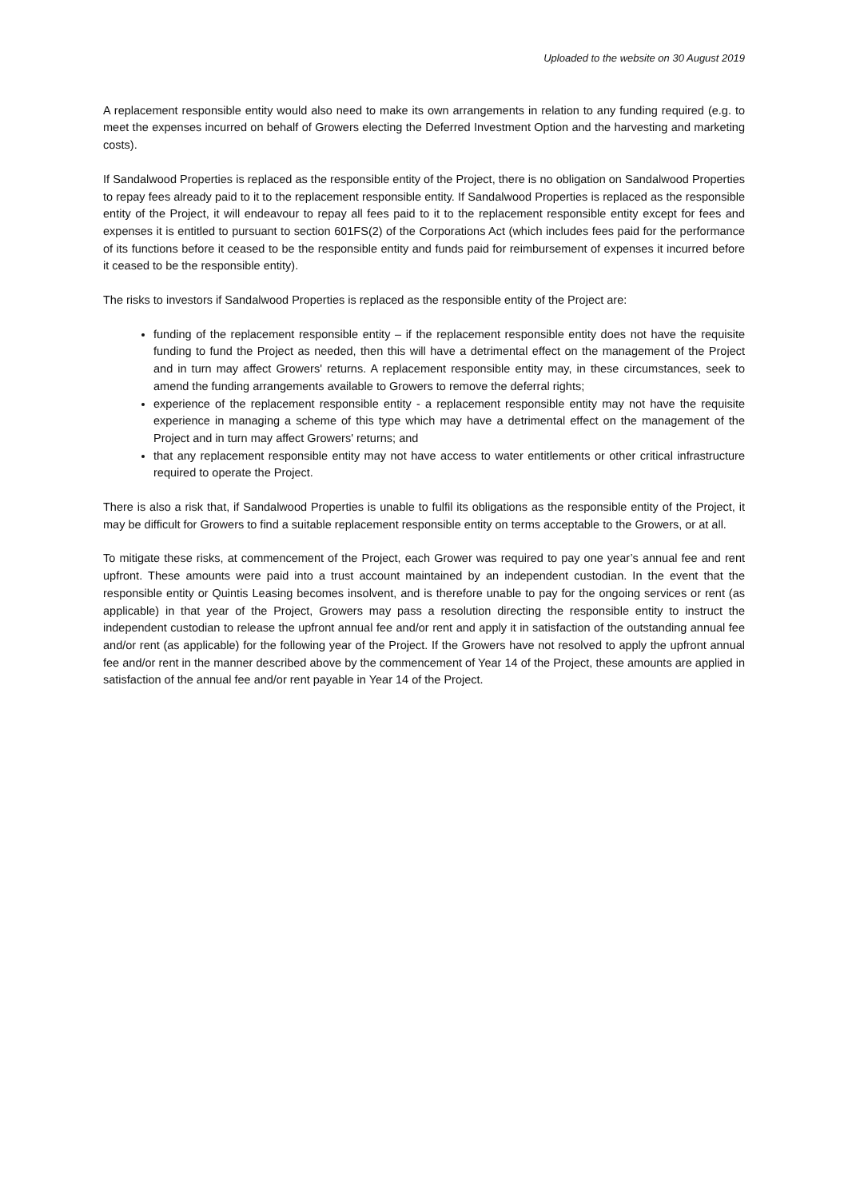Uploaded to the website on 30 August 2019
A replacement responsible entity would also need to make its own arrangements in relation to any funding required (e.g. to meet the expenses incurred on behalf of Growers electing the Deferred Investment Option and the harvesting and marketing costs).
If Sandalwood Properties is replaced as the responsible entity of the Project, there is no obligation on Sandalwood Properties to repay fees already paid to it to the replacement responsible entity. If Sandalwood Properties is replaced as the responsible entity of the Project, it will endeavour to repay all fees paid to it to the replacement responsible entity except for fees and expenses it is entitled to pursuant to section 601FS(2) of the Corporations Act (which includes fees paid for the performance of its functions before it ceased to be the responsible entity and funds paid for reimbursement of expenses it incurred before it ceased to be the responsible entity).
The risks to investors if Sandalwood Properties is replaced as the responsible entity of the Project are:
funding of the replacement responsible entity – if the replacement responsible entity does not have the requisite funding to fund the Project as needed, then this will have a detrimental effect on the management of the Project and in turn may affect Growers' returns. A replacement responsible entity may, in these circumstances, seek to amend the funding arrangements available to Growers to remove the deferral rights;
experience of the replacement responsible entity - a replacement responsible entity may not have the requisite experience in managing a scheme of this type which may have a detrimental effect on the management of the Project and in turn may affect Growers' returns; and
that any replacement responsible entity may not have access to water entitlements or other critical infrastructure required to operate the Project.
There is also a risk that, if Sandalwood Properties is unable to fulfil its obligations as the responsible entity of the Project, it may be difficult for Growers to find a suitable replacement responsible entity on terms acceptable to the Growers, or at all.
To mitigate these risks, at commencement of the Project, each Grower was required to pay one year’s annual fee and rent upfront. These amounts were paid into a trust account maintained by an independent custodian. In the event that the responsible entity or Quintis Leasing becomes insolvent, and is therefore unable to pay for the ongoing services or rent (as applicable) in that year of the Project, Growers may pass a resolution directing the responsible entity to instruct the independent custodian to release the upfront annual fee and/or rent and apply it in satisfaction of the outstanding annual fee and/or rent (as applicable) for the following year of the Project. If the Growers have not resolved to apply the upfront annual fee and/or rent in the manner described above by the commencement of Year 14 of the Project, these amounts are applied in satisfaction of the annual fee and/or rent payable in Year 14 of the Project.